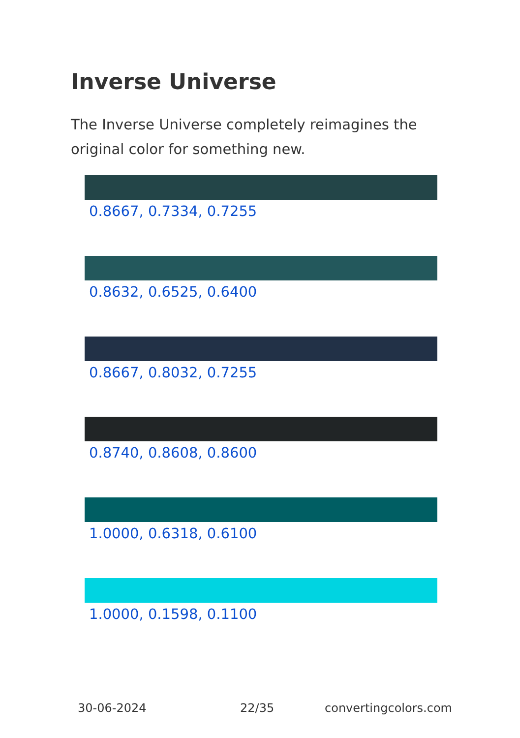Inverse Universe
The Inverse Universe completely reimagines the original color for something new.
0.8667, 0.7334, 0.7255
0.8632, 0.6525, 0.6400
0.8667, 0.8032, 0.7255
0.8740, 0.8608, 0.8600
1.0000, 0.6318, 0.6100
1.0000, 0.1598, 0.1100
30-06-2024 22/35 convertingcolors.com